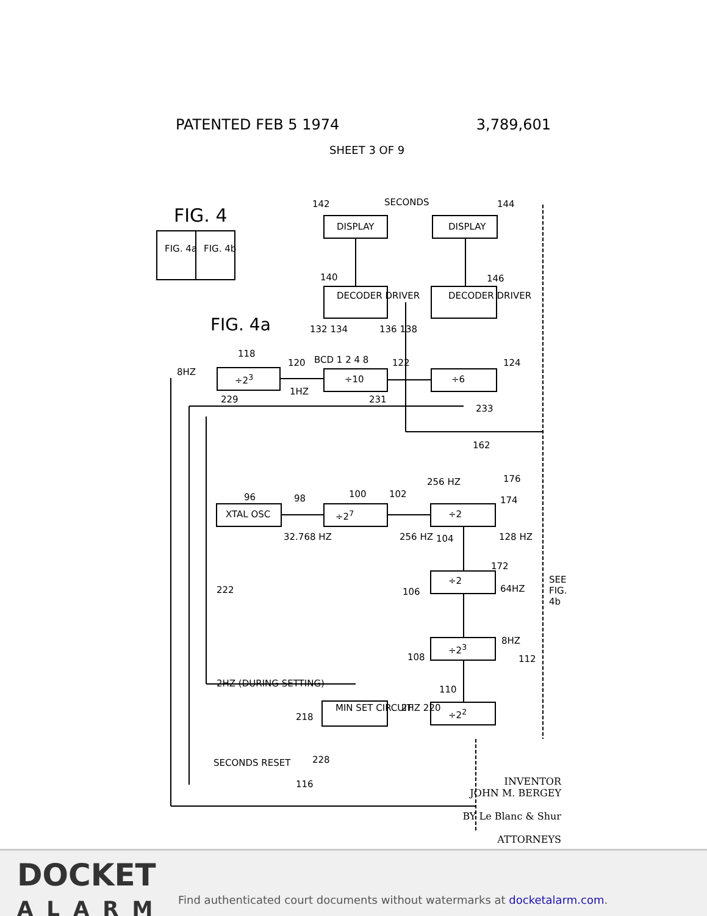PATENTED FEB 5 1974 3,789,601
SHEET 3 OF 9
FIG. 4
FIG. 4a FIG. 4b
FIG. 4a
142 SECONDS 144
DISPLAY DISPLAY
140 146
DECODER DRIVER DECODER DRIVER
132 134 136 138
BCD 1 2 4 8
118
8HZ
120 122 124
÷2<sup>3</sup> ÷10 ÷6
1HZ
229 231
233
162
256 HZ 176
96 98 100 102
174
XTAL OSC ÷2<sup>7</sup> ÷2
32.768 HZ 256 HZ 104 128 HZ
172
÷2
106 64HZ
222
SEE FIG. 4b
8HZ
÷2<sup>3</sup>
108 112
2HZ (DURING SETTING)
110
MIN SET CIRCUIT 2HZ 220 ÷2<sup>2</sup>
218
SECONDS RESET 228
116
INVENTOR
JOHN M. BERGEY
BY Le Blanc & Shur
ATTORNEYS
DOCKET
ALARM
Find authenticated court documents without watermarks at docketalarm.com.